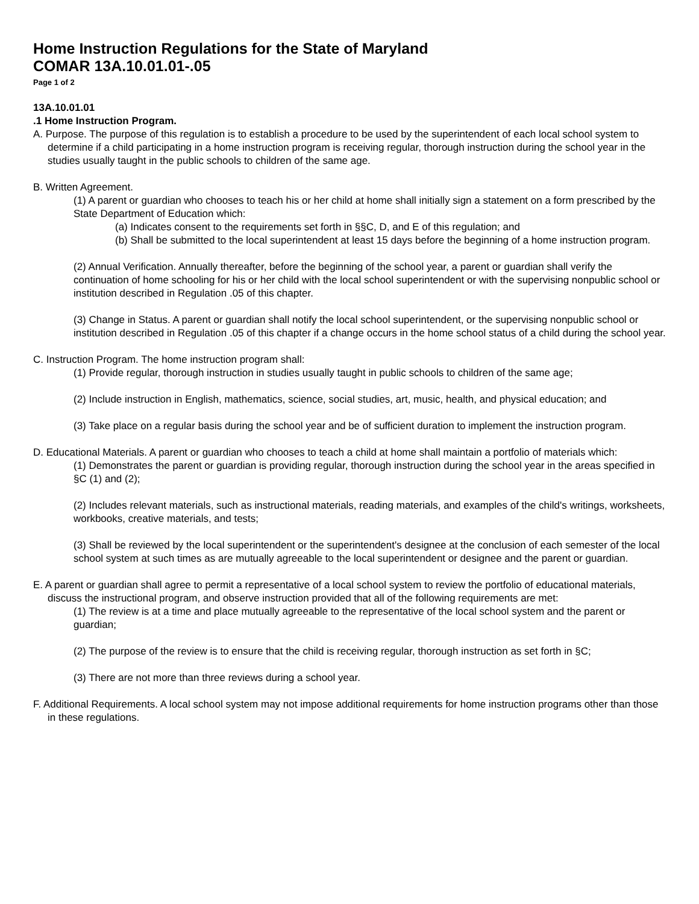Home Instruction Regulations for the State of Maryland
COMAR 13A.10.01.01-.05
Page 1 of 2
13A.10.01.01
.1 Home Instruction Program.
A. Purpose. The purpose of this regulation is to establish a procedure to be used by the superintendent of each local school system to determine if a child participating in a home instruction program is receiving regular, thorough instruction during the school year in the studies usually taught in the public schools to children of the same age.
B. Written Agreement.
(1) A parent or guardian who chooses to teach his or her child at home shall initially sign a statement on a form prescribed by the State Department of Education which:
(a) Indicates consent to the requirements set forth in §§C, D, and E of this regulation; and
(b) Shall be submitted to the local superintendent at least 15 days before the beginning of a home instruction program.
(2) Annual Verification. Annually thereafter, before the beginning of the school year, a parent or guardian shall verify the continuation of home schooling for his or her child with the local school superintendent or with the supervising nonpublic school or institution described in Regulation .05 of this chapter.
(3) Change in Status. A parent or guardian shall notify the local school superintendent, or the supervising nonpublic school or institution described in Regulation .05 of this chapter if a change occurs in the home school status of a child during the school year.
C. Instruction Program. The home instruction program shall:
(1) Provide regular, thorough instruction in studies usually taught in public schools to children of the same age;
(2) Include instruction in English, mathematics, science, social studies, art, music, health, and physical education; and
(3) Take place on a regular basis during the school year and be of sufficient duration to implement the instruction program.
D. Educational Materials. A parent or guardian who chooses to teach a child at home shall maintain a portfolio of materials which:
(1) Demonstrates the parent or guardian is providing regular, thorough instruction during the school year in the areas specified in §C (1) and (2);
(2) Includes relevant materials, such as instructional materials, reading materials, and examples of the child's writings, worksheets, workbooks, creative materials, and tests;
(3) Shall be reviewed by the local superintendent or the superintendent's designee at the conclusion of each semester of the local school system at such times as are mutually agreeable to the local superintendent or designee and the parent or guardian.
E. A parent or guardian shall agree to permit a representative of a local school system to review the portfolio of educational materials, discuss the instructional program, and observe instruction provided that all of the following requirements are met:
(1) The review is at a time and place mutually agreeable to the representative of the local school system and the parent or guardian;
(2) The purpose of the review is to ensure that the child is receiving regular, thorough instruction as set forth in §C;
(3) There are not more than three reviews during a school year.
F. Additional Requirements. A local school system may not impose additional requirements for home instruction programs other than those in these regulations.